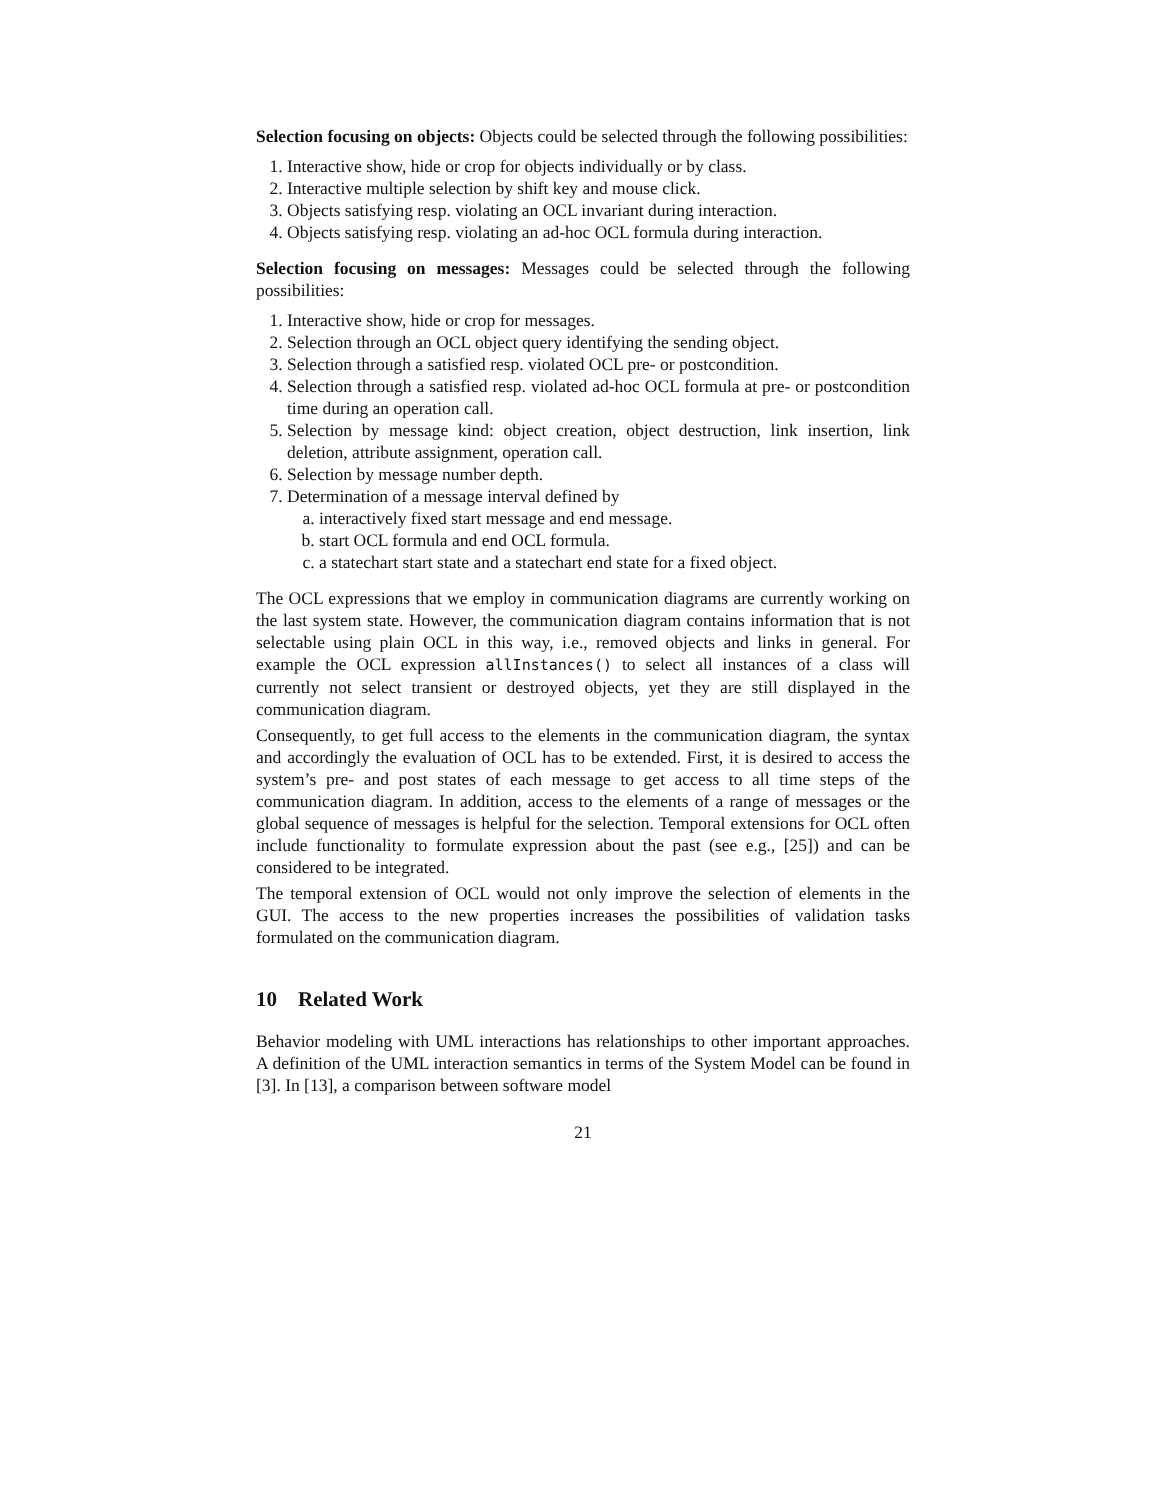Selection focusing on objects: Objects could be selected through the following possibilities:
1. Interactive show, hide or crop for objects individually or by class.
2. Interactive multiple selection by shift key and mouse click.
3. Objects satisfying resp. violating an OCL invariant during interaction.
4. Objects satisfying resp. violating an ad-hoc OCL formula during interaction.
Selection focusing on messages: Messages could be selected through the following possibilities:
1. Interactive show, hide or crop for messages.
2. Selection through an OCL object query identifying the sending object.
3. Selection through a satisfied resp. violated OCL pre- or postcondition.
4. Selection through a satisfied resp. violated ad-hoc OCL formula at pre- or postcondition time during an operation call.
5. Selection by message kind: object creation, object destruction, link insertion, link deletion, attribute assignment, operation call.
6. Selection by message number depth.
7. Determination of a message interval defined by
a. interactively fixed start message and end message.
b. start OCL formula and end OCL formula.
c. a statechart start state and a statechart end state for a fixed object.
The OCL expressions that we employ in communication diagrams are currently working on the last system state. However, the communication diagram contains information that is not selectable using plain OCL in this way, i.e., removed objects and links in general. For example the OCL expression allInstances() to select all instances of a class will currently not select transient or destroyed objects, yet they are still displayed in the communication diagram.
Consequently, to get full access to the elements in the communication diagram, the syntax and accordingly the evaluation of OCL has to be extended. First, it is desired to access the system’s pre- and post states of each message to get access to all time steps of the communication diagram. In addition, access to the elements of a range of messages or the global sequence of messages is helpful for the selection. Temporal extensions for OCL often include functionality to formulate expression about the past (see e.g., [25]) and can be considered to be integrated.
The temporal extension of OCL would not only improve the selection of elements in the GUI. The access to the new properties increases the possibilities of validation tasks formulated on the communication diagram.
10 Related Work
Behavior modeling with UML interactions has relationships to other important approaches. A definition of the UML interaction semantics in terms of the System Model can be found in [3]. In [13], a comparison between software model
21